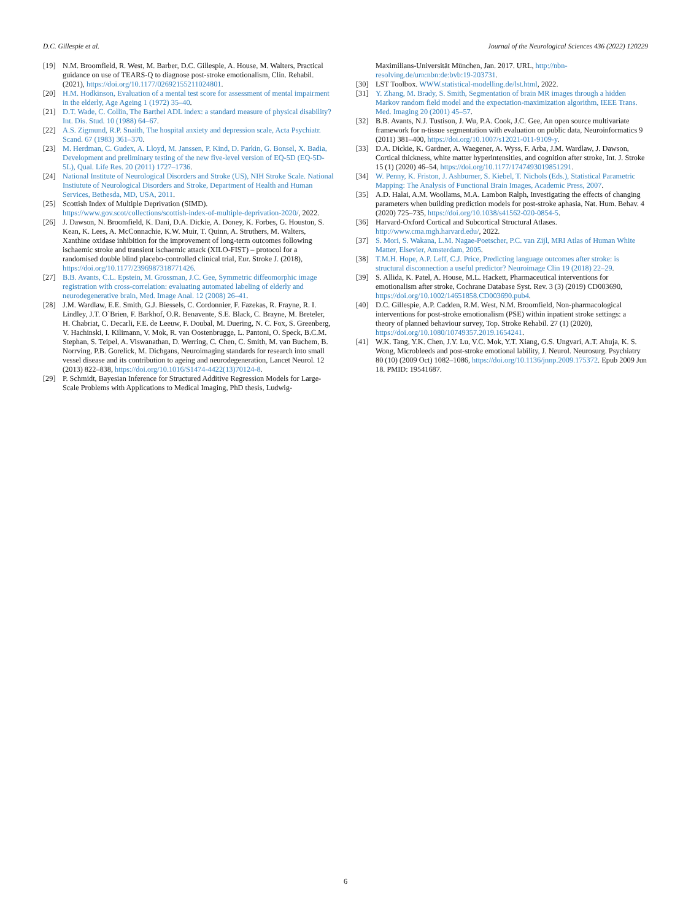D.C. Gillespie et al. Journal of the Neurological Sciences 436 (2022) 120229
[19] N.M. Broomfield, R. West, M. Barber, D.C. Gillespie, A. House, M. Walters, Practical guidance on use of TEARS-Q to diagnose post-stroke emotionalism, Clin. Rehabil. (2021), https://doi.org/10.1177/02692155211024801.
[20] H.M. Hodkinson, Evaluation of a mental test score for assessment of mental impairment in the elderly, Age Ageing 1 (1972) 35–40.
[21] D.T. Wade, C. Collin, The Barthel ADL index: a standard measure of physical disability? Int. Dis. Stud. 10 (1988) 64–67.
[22] A.S. Zigmund, R.P. Snaith, The hospital anxiety and depression scale, Acta Psychiatr. Scand. 67 (1983) 361–370.
[23] M. Herdman, C. Gudex, A. Lloyd, M. Janssen, P. Kind, D. Parkin, G. Bonsel, X. Badia, Development and preliminary testing of the new five-level version of EQ-5D (EQ-5D-5L), Qual. Life Res. 20 (2011) 1727–1736.
[24] National Institute of Neurological Disorders and Stroke (US), NIH Stroke Scale. National Instiutute of Neurological Disorders and Stroke, Department of Health and Human Services, Bethesda, MD, USA, 2011.
[25] Scottish Index of Multiple Deprivation (SIMD). https://www.gov.scot/collections/scottish-index-of-multiple-deprivation-2020/, 2022.
[26] J. Dawson, N. Broomfield, K. Dani, D.A. Dickie, A. Doney, K. Forbes, G. Houston, S. Kean, K. Lees, A. McConnachie, K.W. Muir, T. Quinn, A. Struthers, M. Walters, Xanthine oxidase inhibition for the improvement of long-term outcomes following ischaemic stroke and transient ischaemic attack (XILO-FIST) – protocol for a randomised double blind placebo-controlled clinical trial, Eur. Stroke J. (2018), https://doi.org/10.1177/2396987318771426.
[27] B.B. Avants, C.L. Epstein, M. Grossman, J.C. Gee, Symmetric diffeomorphic image registration with cross-correlation: evaluating automated labeling of elderly and neurodegenerative brain, Med. Image Anal. 12 (2008) 26–41.
[28] J.M. Wardlaw, E.E. Smith, G.J. Biessels, C. Cordonnier, F. Fazekas, R. Frayne, R. I. Lindley, J.T. O`Brien, F. Barkhof, O.R. Benavente, S.E. Black, C. Brayne, M. Breteler, H. Chabriat, C. Decarli, F.E. de Leeuw, F. Doubal, M. Duering, N. C. Fox, S. Greenberg, V. Hachinski, I. Kilimann, V. Mok, R. van Oostenbrugge, L. Pantoni, O. Speck, B.C.M. Stephan, S. Teipel, A. Viswanathan, D. Werring, C. Chen, C. Smith, M. van Buchem, B. Norrving, P.B. Gorelick, M. Dichgans, Neuroimaging standards for research into small vessel disease and its contribution to ageing and neurodegeneration, Lancet Neurol. 12 (2013) 822–838, https://doi.org/10.1016/S1474-4422(13)70124-8.
[29] P. Schmidt, Bayesian Inference for Structured Additive Regression Models for Large-Scale Problems with Applications to Medical Imaging, PhD thesis, Ludwig-
Maximilians-Universität München, Jan. 2017. URL, http://nbn-resolving.de/urn:nbn:de:bvb:19-203731.
[30] LST Toolbox. WWW.statistical-modelling.de/lst.html, 2022.
[31] Y. Zhang, M. Brady, S. Smith, Segmentation of brain MR images through a hidden Markov random field model and the expectation-maximization algorithm, IEEE Trans. Med. Imaging 20 (2001) 45–57.
[32] B.B. Avants, N.J. Tustison, J. Wu, P.A. Cook, J.C. Gee, An open source multivariate framework for n-tissue segmentation with evaluation on public data, Neuroinformatics 9 (2011) 381–400, https://doi.org/10.1007/s12021-011-9109-y.
[33] D.A. Dickie, K. Gardner, A. Waegener, A. Wyss, F. Arba, J.M. Wardlaw, J. Dawson, Cortical thickness, white matter hyperintensities, and cognition after stroke, Int. J. Stroke 15 (1) (2020) 46–54, https://doi.org/10.1177/1747493019851291.
[34] W. Penny, K. Friston, J. Ashburner, S. Kiebel, T. Nichols (Eds.), Statistical Parametric Mapping: The Analysis of Functional Brain Images, Academic Press, 2007.
[35] A.D. Halai, A.M. Woollams, M.A. Lambon Ralph, Investigating the effects of changing parameters when building prediction models for post-stroke aphasia, Nat. Hum. Behav. 4 (2020) 725–735, https://doi.org/10.1038/s41562-020-0854-5.
[36] Harvard-Oxford Cortical and Subcortical Structural Atlases. http://www.cma.mgh.harvard.edu/, 2022.
[37] S. Mori, S. Wakana, L.M. Nagae-Poetscher, P.C. van Zijl, MRI Atlas of Human White Matter, Elsevier, Amsterdam, 2005.
[38] T.M.H. Hope, A.P. Leff, C.J. Price, Predicting language outcomes after stroke: is structural disconnection a useful predictor? Neuroimage Clin 19 (2018) 22–29.
[39] S. Allida, K. Patel, A. House, M.L. Hackett, Pharmaceutical interventions for emotionalism after stroke, Cochrane Database Syst. Rev. 3 (3) (2019) CD003690, https://doi.org/10.1002/14651858.CD003690.pub4.
[40] D.C. Gillespie, A.P. Cadden, R.M. West, N.M. Broomfield, Non-pharmacological interventions for post-stroke emotionalism (PSE) within inpatient stroke settings: a theory of planned behaviour survey, Top. Stroke Rehabil. 27 (1) (2020), https://doi.org/10.1080/10749357.2019.1654241.
[41] W.K. Tang, Y.K. Chen, J.Y. Lu, V.C. Mok, Y.T. Xiang, G.S. Ungvari, A.T. Ahuja, K. S. Wong, Microbleeds and post-stroke emotional lability, J. Neurol. Neurosurg. Psychiatry 80 (10) (2009 Oct) 1082–1086, https://doi.org/10.1136/jnnp.2009.175372. Epub 2009 Jun 18. PMID: 19541687.
6